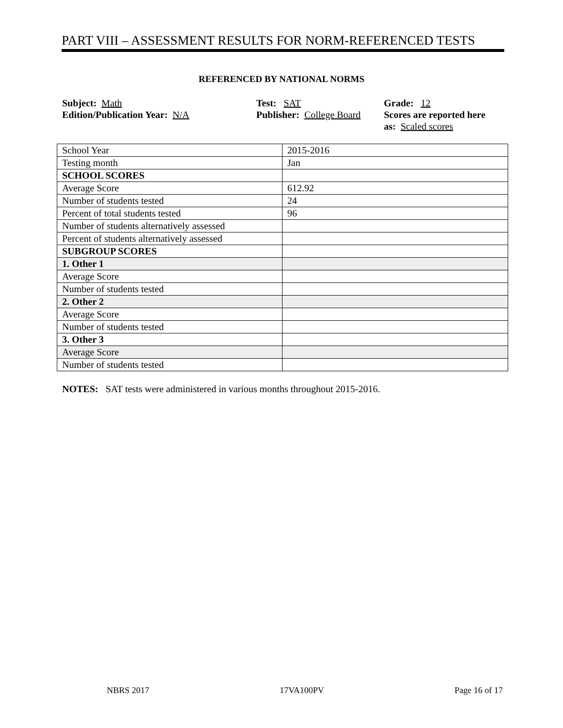PART VIII – ASSESSMENT RESULTS FOR NORM-REFERENCED TESTS
REFERENCED BY NATIONAL NORMS
Subject: Math
Edition/Publication Year: N/A
Test: SAT
Publisher: College Board
Grade: 12
Scores are reported here
as: Scaled scores
| School Year | 2015-2016 |
| Testing month | Jan |
| SCHOOL SCORES | |
| Average Score | 612.92 |
| Number of students tested | 24 |
| Percent of total students tested | 96 |
| Number of students alternatively assessed | |
| Percent of students alternatively assessed | |
| SUBGROUP SCORES | |
| 1. Other 1 | |
| Average Score | |
| Number of students tested | |
| 2. Other 2 | |
| Average Score | |
| Number of students tested | |
| 3. Other 3 | |
| Average Score | |
| Number of students tested | |
NOTES: SAT tests were administered in various months throughout 2015-2016.
NBRS 2017 17VA100PV Page 16 of 17